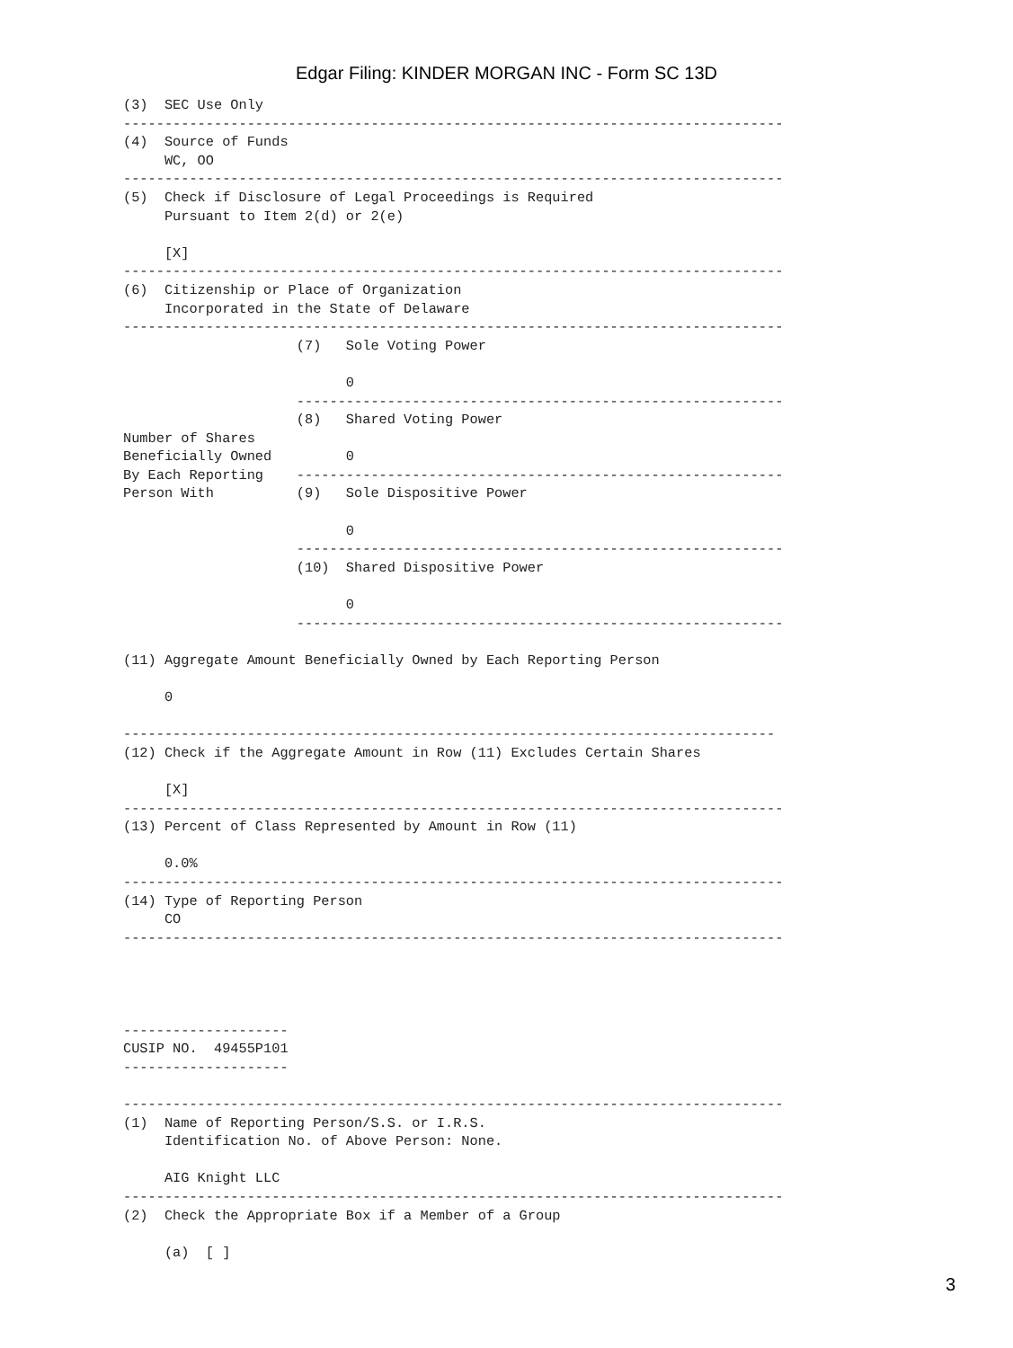Edgar Filing: KINDER MORGAN INC - Form SC 13D
(3)  SEC Use Only
--------------------------------------------------------------------------------
(4)  Source of Funds
     WC, OO
--------------------------------------------------------------------------------
(5)  Check if Disclosure of Legal Proceedings is Required
     Pursuant to Item 2(d) or 2(e)

     [X]
--------------------------------------------------------------------------------
(6)  Citizenship or Place of Organization
     Incorporated in the State of Delaware
--------------------------------------------------------------------------------
                     (7)   Sole Voting Power

                           0
                     -----------------------------------------------------------
                     (8)   Shared Voting Power
Number of Shares
Beneficially Owned         0
By Each Reporting    -----------------------------------------------------------
Person With          (9)   Sole Dispositive Power

                           0
                     -----------------------------------------------------------
                     (10)  Shared Dispositive Power

                           0
                     -----------------------------------------------------------

(11) Aggregate Amount Beneficially Owned by Each Reporting Person

     0

-------------------------------------------------------------------------------
(12) Check if the Aggregate Amount in Row (11) Excludes Certain Shares

     [X]
--------------------------------------------------------------------------------
(13) Percent of Class Represented by Amount in Row (11)

     0.0%
--------------------------------------------------------------------------------
(14) Type of Reporting Person
     CO
--------------------------------------------------------------------------------




--------------------
CUSIP NO.  49455P101
--------------------

--------------------------------------------------------------------------------
(1)  Name of Reporting Person/S.S. or I.R.S.
     Identification No. of Above Person: None.

     AIG Knight LLC
--------------------------------------------------------------------------------
(2)  Check the Appropriate Box if a Member of a Group

     (a)  [ ]
3